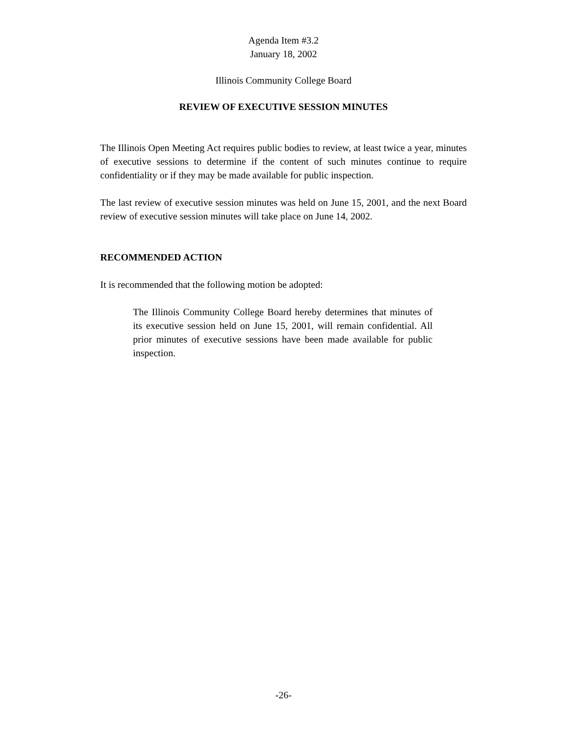Agenda Item #3.2
January 18, 2002
Illinois Community College Board
REVIEW OF EXECUTIVE SESSION MINUTES
The Illinois Open Meeting Act requires public bodies to review, at least twice a year, minutes of executive sessions to determine if the content of such minutes continue to require confidentiality or if they may be made available for public inspection.
The last review of executive session minutes was held on June 15, 2001, and the next Board review of executive session minutes will take place on June 14, 2002.
RECOMMENDED ACTION
It is recommended that the following motion be adopted:
The Illinois Community College Board hereby determines that minutes of its executive session held on June 15, 2001, will remain confidential. All prior minutes of executive sessions have been made available for public inspection.
-26-